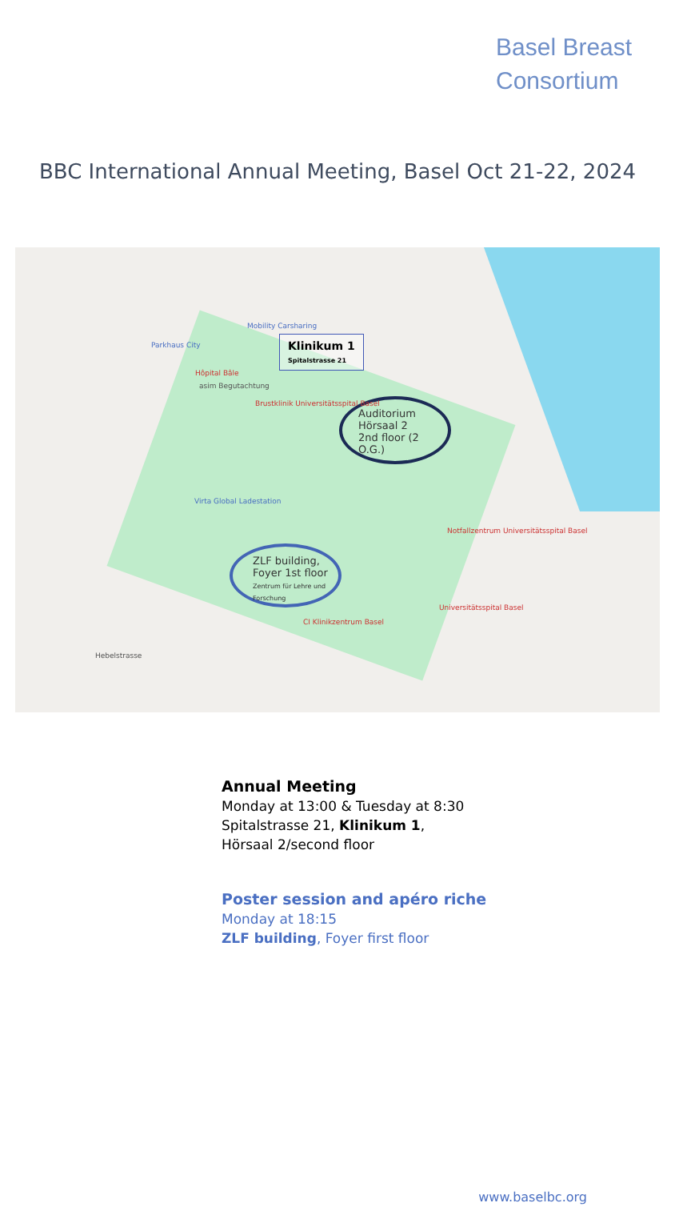Basel Breast
Consortium
BBC International Annual Meeting, Basel Oct 21-22, 2024
Klinikum 1
Spitalstrasse 21
Auditorium
Hörsaal 2
2nd floor (2 O.G.)
ZLF building,
Foyer 1st floor
Zentrum für Lehre und Forschung
Brustklinik Universitätsspital Basel
asim Begutachtung
Virta Global Ladestation
Universitätsspital Basel
CI Klinikzentrum Basel
Mobility Carsharing
Parkhaus City
Hôpital Bâle
Hebelstrasse
Notfallzentrum Universitätsspital Basel
Annual Meeting
Monday at 13:00 & Tuesday at 8:30
Spitalstrasse 21, Klinikum 1,
Hörsaal 2/second floor
Poster session and apéro riche
Monday at 18:15
ZLF building, Foyer first floor
www.baselbc.org